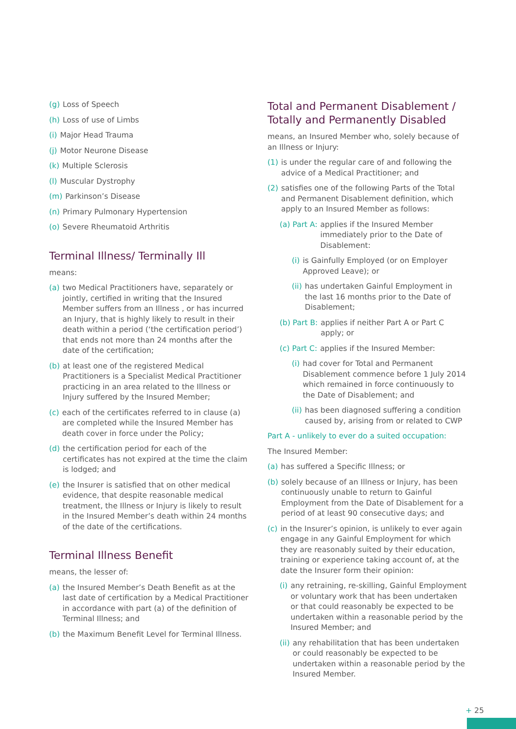(g) Loss of Speech
(h) Loss of use of Limbs
(i) Major Head Trauma
(j) Motor Neurone Disease
(k) Multiple Sclerosis
(l) Muscular Dystrophy
(m) Parkinson’s Disease
(n) Primary Pulmonary Hypertension
(o) Severe Rheumatoid Arthritis
Terminal Illness/ Terminally Ill
means:
(a) two Medical Practitioners have, separately or jointly, certified in writing that the Insured Member suffers from an Illness , or has incurred an Injury, that is highly likely to result in their death within a period (‘the certification period’) that ends not more than 24 months after the date of the certification;
(b) at least one of the registered Medical Practitioners is a Specialist Medical Practitioner practicing in an area related to the Illness or Injury suffered by the Insured Member;
(c) each of the certificates referred to in clause (a) are completed while the Insured Member has death cover in force under the Policy;
(d) the certification period for each of the certificates has not expired at the time the claim is lodged; and
(e) the Insurer is satisfied that on other medical evidence, that despite reasonable medical treatment, the Illness or Injury is likely to result in the Insured Member’s death within 24 months of the date of the certifications.
Terminal Illness Benefit
means, the lesser of:
(a) the Insured Member’s Death Benefit as at the last date of certification by a Medical Practitioner in accordance with part (a) of the definition of Terminal Illness; and
(b) the Maximum Benefit Level for Terminal Illness.
Total and Permanent Disablement / Totally and Permanently Disabled
means, an Insured Member who, solely because of an Illness or Injury:
(1) is under the regular care of and following the advice of a Medical Practitioner; and
(2) satisfies one of the following Parts of the Total and Permanent Disablement definition, which apply to an Insured Member as follows:
(a) Part A: applies if the Insured Member immediately prior to the Date of Disablement:
(i) is Gainfully Employed (or on Employer Approved Leave); or
(ii) has undertaken Gainful Employment in the last 16 months prior to the Date of Disablement;
(b) Part B: applies if neither Part A or Part C apply; or
(c) Part C: applies if the Insured Member:
(i) had cover for Total and Permanent Disablement commence before 1 July 2014 which remained in force continuously to the Date of Disablement; and
(ii) has been diagnosed suffering a condition caused by, arising from or related to CWP
Part A - unlikely to ever do a suited occupation:
The Insured Member:
(a) has suffered a Specific Illness; or
(b) solely because of an Illness or Injury, has been continuously unable to return to Gainful Employment from the Date of Disablement for a period of at least 90 consecutive days; and
(c) in the Insurer’s opinion, is unlikely to ever again engage in any Gainful Employment for which they are reasonably suited by their education, training or experience taking account of, at the date the Insurer form their opinion:
(i) any retraining, re-skilling, Gainful Employment or voluntary work that has been undertaken or that could reasonably be expected to be undertaken within a reasonable period by the Insured Member; and
(ii) any rehabilitation that has been undertaken or could reasonably be expected to be undertaken within a reasonable period by the Insured Member.
+ 25